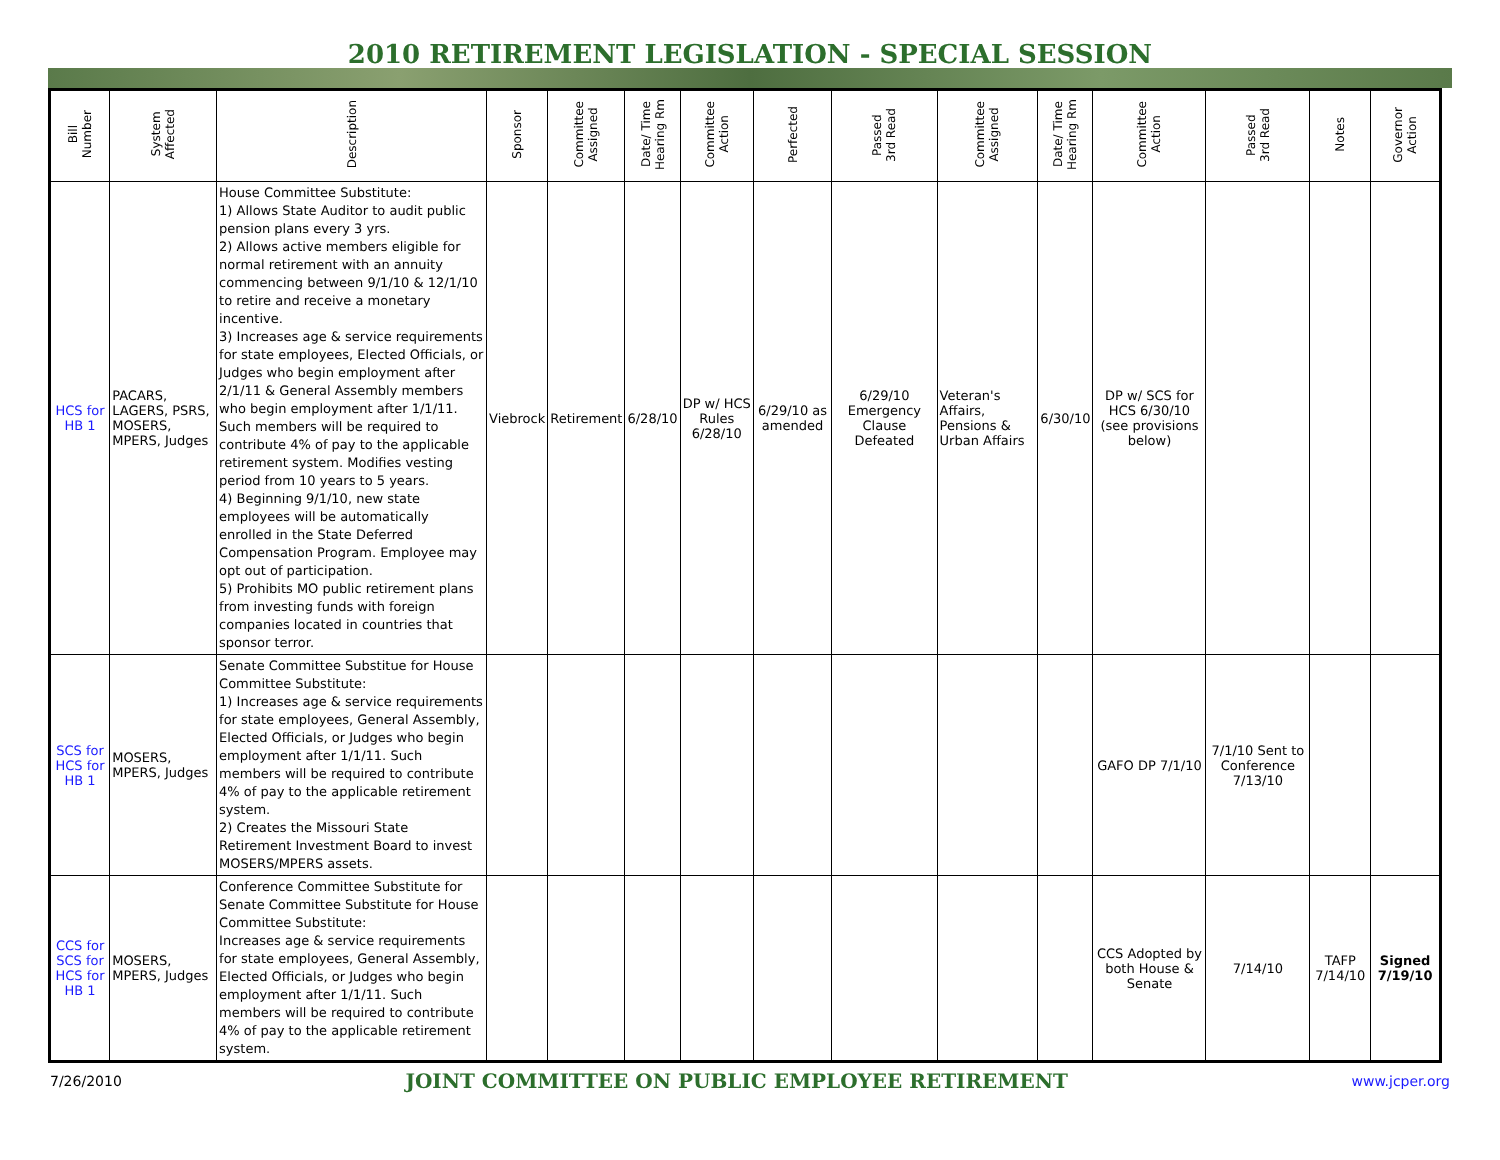2010 RETIREMENT LEGISLATION - SPECIAL SESSION
| Bill Number | System Affected | Description | Sponsor | Committee Assigned | Date/ Time Hearing Rm | Committee Action | Perfected | Passed 3rd Read | Committee Assigned | Date/ Time Hearing Rm | Committee Action | Passed 3rd Read | Notes | Governor Action |
| --- | --- | --- | --- | --- | --- | --- | --- | --- | --- | --- | --- | --- | --- | --- |
| HCS for HB 1 | PACARS, LAGERS, PSRS, MOSERS, MPERS, Judges | House Committee Substitute: 1) Allows State Auditor to audit public pension plans every 3 yrs. 2) Allows active members eligible for normal retirement with an annuity commencing between 9/1/10 & 12/1/10 to retire and receive a monetary incentive. 3) Increases age & service requirements for state employees, Elected Officials, or Judges who begin employment after 2/1/11 & General Assembly members who begin employment after 1/1/11. Such members will be required to contribute 4% of pay to the applicable retirement system. Modifies vesting period from 10 years to 5 years. 4) Beginning 9/1/10, new state employees will be automatically enrolled in the State Deferred Compensation Program. Employee may opt out of participation. 5) Prohibits MO public retirement plans from investing funds with foreign companies located in countries that sponsor terror. | Viebrock | Retirement | 6/28/10 | DP w/ HCS Rules 6/28/10 | 6/29/10 as amended | 6/29/10 Emergency Clause Defeated | Veteran's Affairs, Pensions & Urban Affairs | 6/30/10 | DP w/ SCS for HCS 6/30/10 (see provisions below) | | | |
| SCS for HCS for HB 1 | MOSERS, MPERS, Judges | Senate Committee Substitue for House Committee Substitute: 1) Increases age & service requirements for state employees, General Assembly, Elected Officials, or Judges who begin employment after 1/1/11. Such members will be required to contribute 4% of pay to the applicable retirement system. 2) Creates the Missouri State Retirement Investment Board to invest MOSERS/MPERS assets. | | | | | | | | | GAFO DP 7/1/10 | 7/1/10 Sent to Conference 7/13/10 | | |
| CCS for SCS for HCS for HB 1 | MOSERS, MPERS, Judges | Conference Committee Substitute for Senate Committee Substitute for House Committee Substitute: Increases age & service requirements for state employees, General Assembly, Elected Officials, or Judges who begin employment after 1/1/11. Such members will be required to contribute 4% of pay to the applicable retirement system. | | | | | | | | | CCS Adopted by both House & Senate | 7/14/10 | TAFP 7/14/10 | Signed 7/19/10 |
7/26/2010 JOINT COMMITTEE ON PUBLIC EMPLOYEE RETIREMENT www.jcper.org